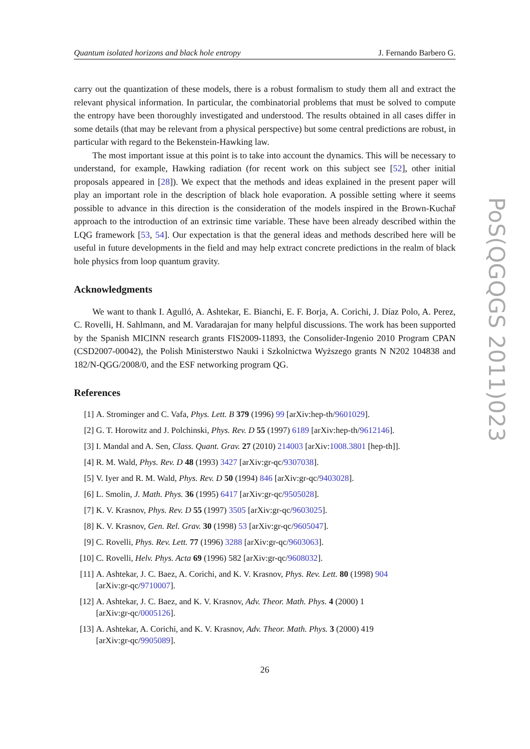Quantum isolated horizons and black hole entropy J. Fernando Barbero G.
carry out the quantization of these models, there is a robust formalism to study them all and extract the relevant physical information. In particular, the combinatorial problems that must be solved to compute the entropy have been thoroughly investigated and understood. The results obtained in all cases differ in some details (that may be relevant from a physical perspective) but some central predictions are robust, in particular with regard to the Bekenstein-Hawking law.
The most important issue at this point is to take into account the dynamics. This will be necessary to understand, for example, Hawking radiation (for recent work on this subject see [52], other initial proposals appeared in [28]). We expect that the methods and ideas explained in the present paper will play an important role in the description of black hole evaporation. A possible setting where it seems possible to advance in this direction is the consideration of the models inspired in the Brown-Kuchař approach to the introduction of an extrinsic time variable. These have been already described within the LQG framework [53, 54]. Our expectation is that the general ideas and methods described here will be useful in future developments in the field and may help extract concrete predictions in the realm of black hole physics from loop quantum gravity.
Acknowledgments
We want to thank I. Agulló, A. Ashtekar, E. Bianchi, E. F. Borja, A. Corichi, J. Díaz Polo, A. Perez, C. Rovelli, H. Sahlmann, and M. Varadarajan for many helpful discussions. The work has been supported by the Spanish MICINN research grants FIS2009-11893, the Consolider-Ingenio 2010 Program CPAN (CSD2007-00042), the Polish Ministerstwo Nauki i Szkolnictwa Wyższego grants N N202 104838 and 182/N-QGG/2008/0, and the ESF networking program QG.
References
[1] A. Strominger and C. Vafa, Phys. Lett. B 379 (1996) 99 [arXiv:hep-th/9601029].
[2] G. T. Horowitz and J. Polchinski, Phys. Rev. D 55 (1997) 6189 [arXiv:hep-th/9612146].
[3] I. Mandal and A. Sen, Class. Quant. Grav. 27 (2010) 214003 [arXiv:1008.3801 [hep-th]].
[4] R. M. Wald, Phys. Rev. D 48 (1993) 3427 [arXiv:gr-qc/9307038].
[5] V. Iyer and R. M. Wald, Phys. Rev. D 50 (1994) 846 [arXiv:gr-qc/9403028].
[6] L. Smolin, J. Math. Phys. 36 (1995) 6417 [arXiv:gr-qc/9505028].
[7] K. V. Krasnov, Phys. Rev. D 55 (1997) 3505 [arXiv:gr-qc/9603025].
[8] K. V. Krasnov, Gen. Rel. Grav. 30 (1998) 53 [arXiv:gr-qc/9605047].
[9] C. Rovelli, Phys. Rev. Lett. 77 (1996) 3288 [arXiv:gr-qc/9603063].
[10] C. Rovelli, Helv. Phys. Acta 69 (1996) 582 [arXiv:gr-qc/9608032].
[11] A. Ashtekar, J. C. Baez, A. Corichi, and K. V. Krasnov, Phys. Rev. Lett. 80 (1998) 904
[arXiv:gr-qc/9710007].
[12] A. Ashtekar, J. C. Baez, and K. V. Krasnov, Adv. Theor. Math. Phys. 4 (2000) 1
[arXiv:gr-qc/0005126].
[13] A. Ashtekar, A. Corichi, and K. V. Krasnov, Adv. Theor. Math. Phys. 3 (2000) 419
[arXiv:gr-qc/9905089].
26
PoS(QGQGS 2011)023